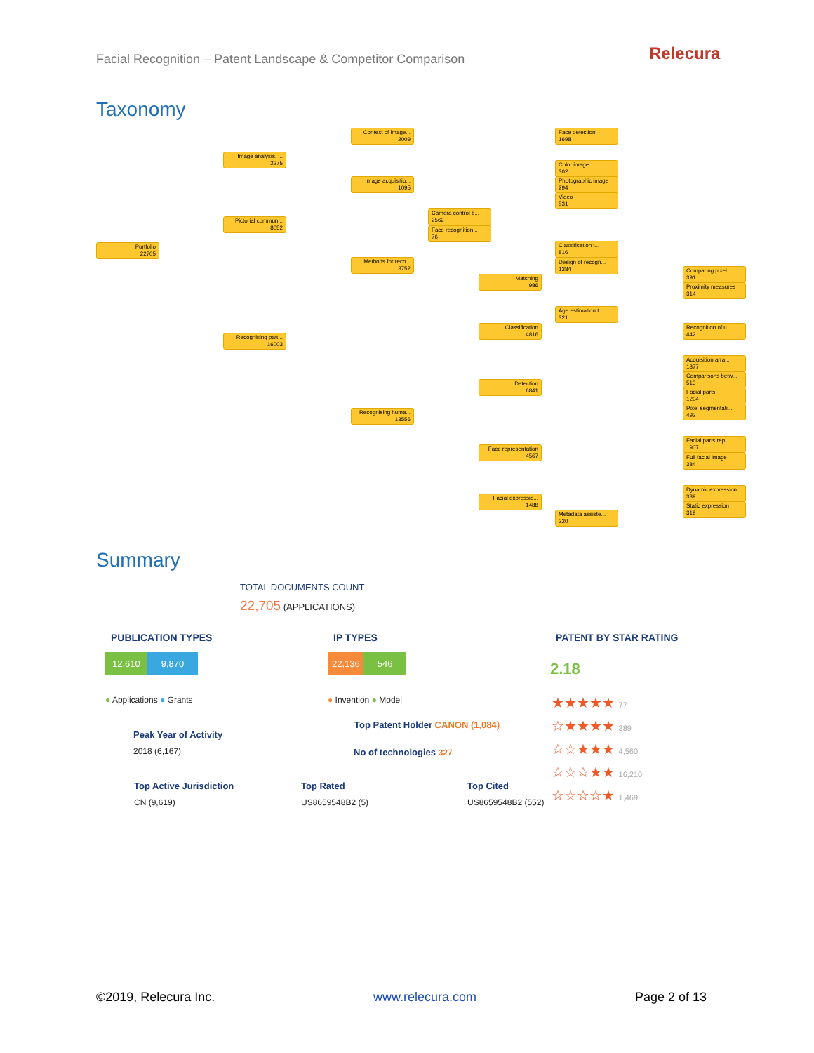Facial Recognition – Patent Landscape & Competitor Comparison
Relecura
Taxonomy
Portfolio
22705
Image analysis, ...
2275
Pictorial commun...
8052
Recognising patt...
16003
Context of image...
2009
Image acquisitio...
1095
Methods for reco...
3752
Recognising huma...
13556
Camera control b...
2562
Face recognition...
76
Face detection
1698
Color image
302
Photographic image
294
Video
531
Classification t...
816
Design of recogn...
1384
Matching
986
Age estimation t...
321
Classification
4816
Detection
6841
Face representation
4567
Facial expressio...
1488
Metadata assiste...
220
Comparing pixel ...
391
Proximity measures
314
Recognition of u...
442
Acquisition arra...
1877
Comparisons betw...
513
Facial parts
1204
Pixel segmentati...
492
Facial parts rep...
1907
Full facial image
384
Dynamic expression
389
Static expression
319
Summary
TOTAL DOCUMENTS COUNT
22,705 (APPLICATIONS)
PUBLICATION TYPES IP TYPES PATENT BY STAR RATING
12,610 9,870 22,136 546 2.18
● Applications ● Grants ● Invention ● Model
★★★★★ 77
☆★★★★ 389
☆☆★★★ 4,560
☆☆☆★★ 16,210
☆☆☆☆★ 1,469
Top Patent Holder CANON (1,084)
Peak Year of Activity
2018 (6,167) No of technologies 327
Top Active Jurisdiction
CN (9,619)
Top Rated
US8659548B2 (5)
Top Cited
US8659548B2 (552)
©2019, Relecura Inc. www.relecura.com Page 2 of 13